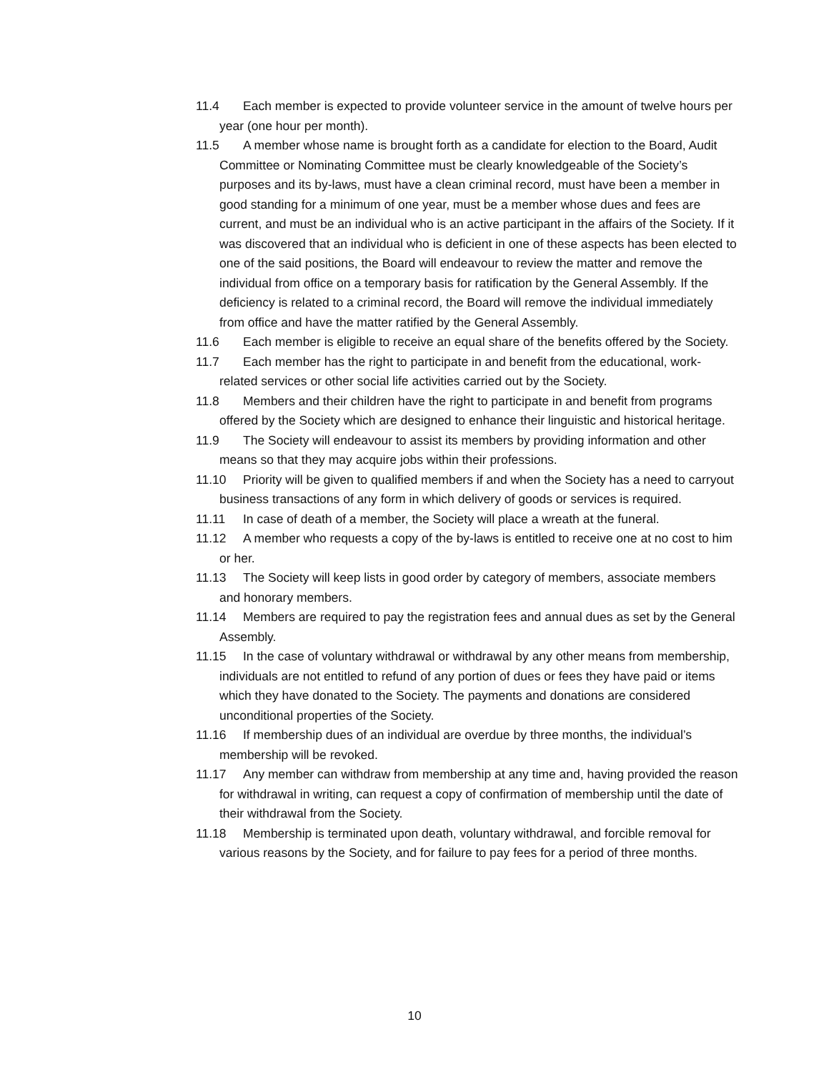11.4 Each member is expected to provide volunteer service in the amount of twelve hours per year (one hour per month).
11.5 A member whose name is brought forth as a candidate for election to the Board, Audit Committee or Nominating Committee must be clearly knowledgeable of the Society’s purposes and its by-laws, must have a clean criminal record, must have been a member in good standing for a minimum of one year, must be a member whose dues and fees are current, and must be an individual who is an active participant in the affairs of the Society. If it was discovered that an individual who is deficient in one of these aspects has been elected to one of the said positions, the Board will endeavour to review the matter and remove the individual from office on a temporary basis for ratification by the General Assembly. If the deficiency is related to a criminal record, the Board will remove the individual immediately from office and have the matter ratified by the General Assembly.
11.6 Each member is eligible to receive an equal share of the benefits offered by the Society.
11.7 Each member has the right to participate in and benefit from the educational, work-related services or other social life activities carried out by the Society.
11.8 Members and their children have the right to participate in and benefit from programs offered by the Society which are designed to enhance their linguistic and historical heritage.
11.9 The Society will endeavour to assist its members by providing information and other means so that they may acquire jobs within their professions.
11.10 Priority will be given to qualified members if and when the Society has a need to carryout business transactions of any form in which delivery of goods or services is required.
11.11 In case of death of a member, the Society will place a wreath at the funeral.
11.12 A member who requests a copy of the by-laws is entitled to receive one at no cost to him or her.
11.13 The Society will keep lists in good order by category of members, associate members and honorary members.
11.14 Members are required to pay the registration fees and annual dues as set by the General Assembly.
11.15 In the case of voluntary withdrawal or withdrawal by any other means from membership, individuals are not entitled to refund of any portion of dues or fees they have paid or items which they have donated to the Society. The payments and donations are considered unconditional properties of the Society.
11.16 If membership dues of an individual are overdue by three months, the individual’s membership will be revoked.
11.17 Any member can withdraw from membership at any time and, having provided the reason for withdrawal in writing, can request a copy of confirmation of membership until the date of their withdrawal from the Society.
11.18 Membership is terminated upon death, voluntary withdrawal, and forcible removal for various reasons by the Society, and for failure to pay fees for a period of three months.
10